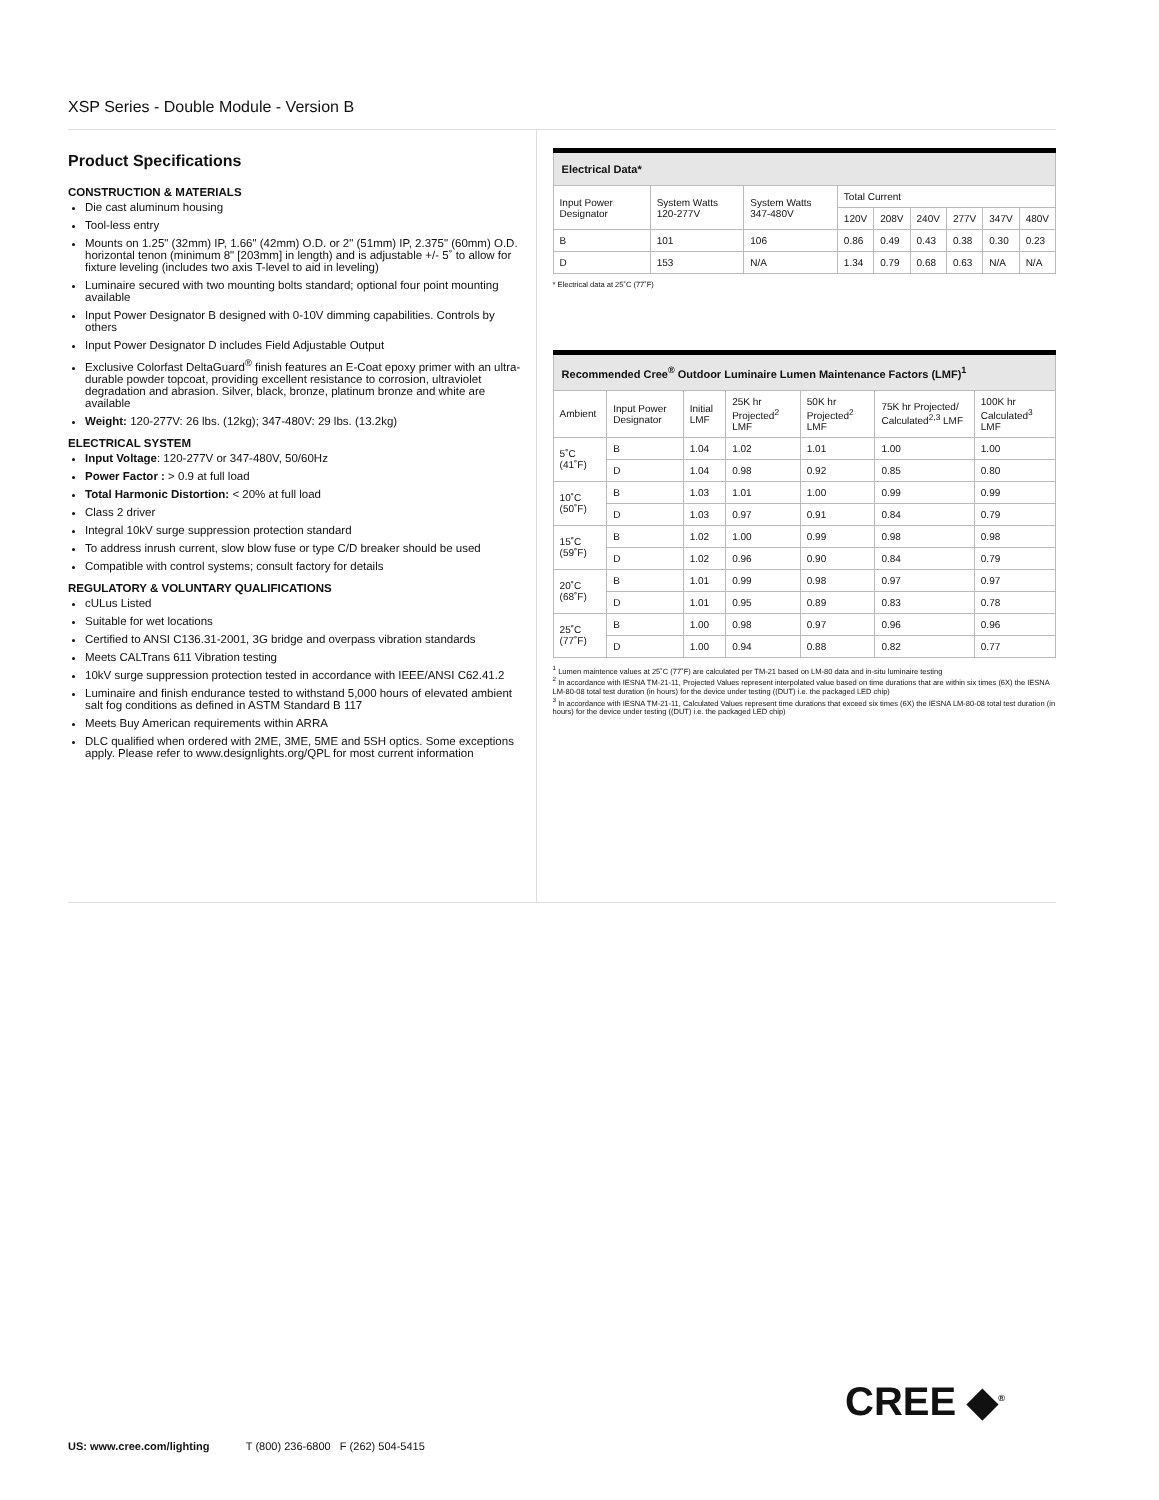XSP Series - Double Module - Version B
Product Specifications
CONSTRUCTION & MATERIALS
Die cast aluminum housing
Tool-less entry
Mounts on 1.25" (32mm) IP, 1.66" (42mm) O.D. or 2" (51mm) IP, 2.375" (60mm) O.D. horizontal tenon (minimum 8" [203mm] in length) and is adjustable +/- 5˚ to allow for fixture leveling (includes two axis T-level to aid in leveling)
Luminaire secured with two mounting bolts standard; optional four point mounting available
Input Power Designator B designed with 0-10V dimming capabilities. Controls by others
Input Power Designator D includes Field Adjustable Output
Exclusive Colorfast DeltaGuard<sup>®</sup> finish features an E-Coat epoxy primer with an ultra-durable powder topcoat, providing excellent resistance to corrosion, ultraviolet degradation and abrasion. Silver, black, bronze, platinum bronze and white are available
Weight: 120-277V: 26 lbs. (12kg); 347-480V: 29 lbs. (13.2kg)
ELECTRICAL SYSTEM
Input Voltage: 120-277V or 347-480V, 50/60Hz
Power Factor : > 0.9 at full load
Total Harmonic Distortion: < 20% at full load
Class 2 driver
Integral 10kV surge suppression protection standard
To address inrush current, slow blow fuse or type C/D breaker should be used
Compatible with control systems; consult factory for details
REGULATORY & VOLUNTARY QUALIFICATIONS
cULus Listed
Suitable for wet locations
Certified to ANSI C136.31-2001, 3G bridge and overpass vibration standards
Meets CALTrans 611 Vibration testing
10kV surge suppression protection tested in accordance with IEEE/ANSI C62.41.2
Luminaire and finish endurance tested to withstand 5,000 hours of elevated ambient salt fog conditions as defined in ASTM Standard B 117
Meets Buy American requirements within ARRA
DLC qualified when ordered with 2ME, 3ME, 5ME and 5SH optics. Some exceptions apply. Please refer to www.designlights.org/QPL for most current information
| Electrical Data* | | | | | | | | |
| Input Power Designator | System Watts 120-277V | System Watts 347-480V | Total Current | | | | | |
| | | | 120V | 208V | 240V | 277V | 347V | 480V |
| B | 101 | 106 | 0.86 | 0.49 | 0.43 | 0.38 | 0.30 | 0.23 |
| D | 153 | N/A | 1.34 | 0.79 | 0.68 | 0.63 | N/A | N/A |
* Electrical data at 25˚C (77˚F)
| Recommended Cree<sup>®</sup> Outdoor Luminaire Lumen Maintenance Factors (LMF)<sup>1</sup> | | | | | | |
| Ambient | Input Power Designator | Initial LMF | 25K hr Projected<sup>2</sup> LMF | 50K hr Projected<sup>2</sup> LMF | 75K hr Projected/ Calculated<sup>2,3</sup> LMF | 100K hr Calculated<sup>3</sup> LMF |
| 5˚C (41˚F) | B | 1.04 | 1.02 | 1.01 | 1.00 | 1.00 |
| | D | 1.04 | 0.98 | 0.92 | 0.85 | 0.80 |
| 10˚C (50˚F) | B | 1.03 | 1.01 | 1.00 | 0.99 | 0.99 |
| | D | 1.03 | 0.97 | 0.91 | 0.84 | 0.79 |
| 15˚C (59˚F) | B | 1.02 | 1.00 | 0.99 | 0.98 | 0.98 |
| | D | 1.02 | 0.96 | 0.90 | 0.84 | 0.79 |
| 20˚C (68˚F) | B | 1.01 | 0.99 | 0.98 | 0.97 | 0.97 |
| | D | 1.01 | 0.95 | 0.89 | 0.83 | 0.78 |
| 25˚C (77˚F) | B | 1.00 | 0.98 | 0.97 | 0.96 | 0.96 |
| | D | 1.00 | 0.94 | 0.88 | 0.82 | 0.77 |
<sup>1</sup> Lumen maintence values at 25˚C (77˚F) are calculated per TM-21 based on LM-80 data and in-situ luminaire testing
<sup>2</sup> In accordance with IESNA TM-21-11, Projected Values represent interpolated value based on time durations that are within six times (6X) the IESNA LM-80-08 total test duration (in hours) for the device under testing ((DUT) i.e. the packaged LED chip)
<sup>3</sup> In accordance with IESNA TM-21-11, Calculated Values represent time durations that exceed six times (6X) the IESNA LM-80-08 total test duration (in hours) for the device under testing ((DUT) i.e. the packaged LED chip)
CREE ◆<sup>®</sup>
US: www.cree.com/lighting T (800) 236-6800 F (262) 504-5415